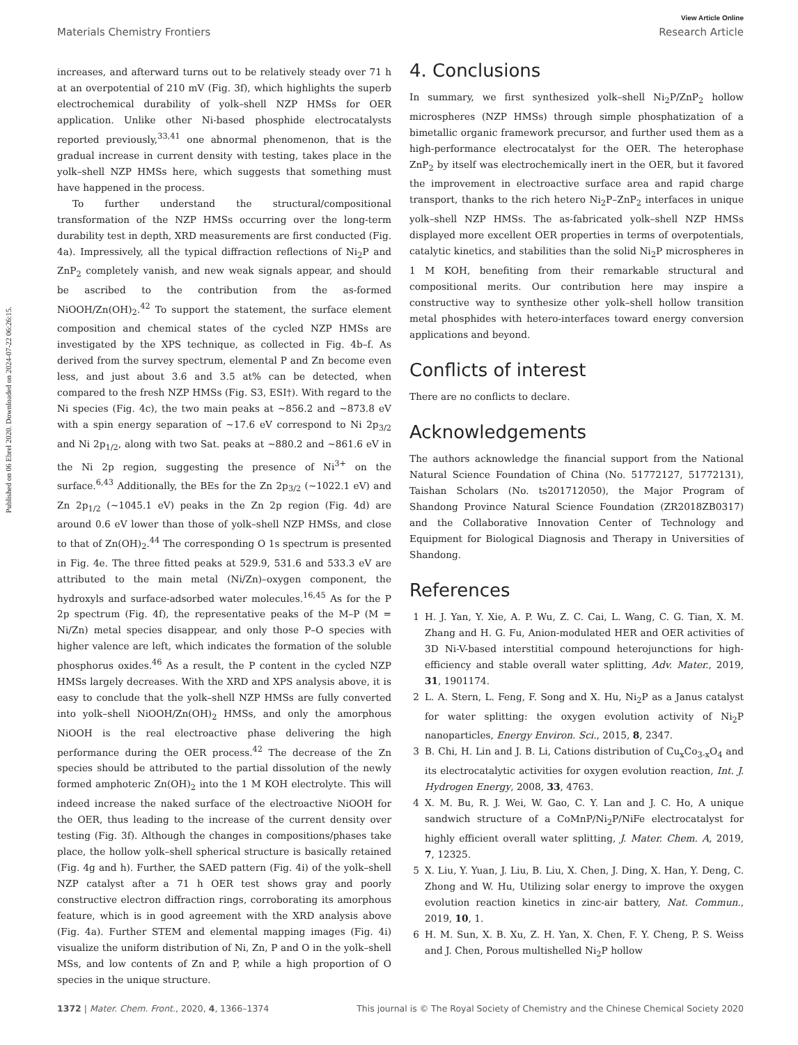Published on 06 Ebrel 2020. Downloaded on 2024-07-22 06:26:15.
View Article Online
Materials Chemistry Frontiers Research Article
increases, and afterward turns out to be relatively steady over 71 h at an overpotential of 210 mV (Fig. 3f), which highlights the superb electrochemical durability of yolk–shell NZP HMSs for OER application. Unlike other Ni-based phosphide electrocatalysts reported previously,<sup>33,41</sup> one abnormal phenomenon, that is the gradual increase in current density with testing, takes place in the yolk–shell NZP HMSs here, which suggests that something must have happened in the process.
To further understand the structural/compositional transformation of the NZP HMSs occurring over the long-term durability test in depth, XRD measurements are first conducted (Fig. 4a). Impressively, all the typical diffraction reflections of Ni<sub>2</sub>P and ZnP<sub>2</sub> completely vanish, and new weak signals appear, and should be ascribed to the contribution from the as-formed NiOOH/Zn(OH)<sub>2</sub>.<sup>42</sup> To support the statement, the surface element composition and chemical states of the cycled NZP HMSs are investigated by the XPS technique, as collected in Fig. 4b–f. As derived from the survey spectrum, elemental P and Zn become even less, and just about 3.6 and 3.5 at% can be detected, when compared to the fresh NZP HMSs (Fig. S3, ESI†). With regard to the Ni species (Fig. 4c), the two main peaks at ~856.2 and ~873.8 eV with a spin energy separation of ~17.6 eV correspond to Ni 2p<sub>3/2</sub> and Ni 2p<sub>1/2</sub>, along with two Sat. peaks at ~880.2 and ~861.6 eV in the Ni 2p region, suggesting the presence of Ni<sup>3+</sup> on the surface.<sup>6,43</sup> Additionally, the BEs for the Zn 2p<sub>3/2</sub> (~1022.1 eV) and Zn 2p<sub>1/2</sub> (~1045.1 eV) peaks in the Zn 2p region (Fig. 4d) are around 0.6 eV lower than those of yolk–shell NZP HMSs, and close to that of Zn(OH)<sub>2</sub>.<sup>44</sup> The corresponding O 1s spectrum is presented in Fig. 4e. The three fitted peaks at 529.9, 531.6 and 533.3 eV are attributed to the main metal (Ni/Zn)–oxygen component, the hydroxyls and surface-adsorbed water molecules.<sup>16,45</sup> As for the P 2p spectrum (Fig. 4f), the representative peaks of the M–P (M = Ni/Zn) metal species disappear, and only those P–O species with higher valence are left, which indicates the formation of the soluble phosphorus oxides.<sup>46</sup> As a result, the P content in the cycled NZP HMSs largely decreases. With the XRD and XPS analysis above, it is easy to conclude that the yolk–shell NZP HMSs are fully converted into yolk–shell NiOOH/Zn(OH)<sub>2</sub> HMSs, and only the amorphous NiOOH is the real electroactive phase delivering the high performance during the OER process.<sup>42</sup> The decrease of the Zn species should be attributed to the partial dissolution of the newly formed amphoteric Zn(OH)<sub>2</sub> into the 1 M KOH electrolyte. This will indeed increase the naked surface of the electroactive NiOOH for the OER, thus leading to the increase of the current density over testing (Fig. 3f). Although the changes in compositions/phases take place, the hollow yolk–shell spherical structure is basically retained (Fig. 4g and h). Further, the SAED pattern (Fig. 4i) of the yolk–shell NZP catalyst after a 71 h OER test shows gray and poorly constructive electron diffraction rings, corroborating its amorphous feature, which is in good agreement with the XRD analysis above (Fig. 4a). Further STEM and elemental mapping images (Fig. 4i) visualize the uniform distribution of Ni, Zn, P and O in the yolk–shell MSs, and low contents of Zn and P, while a high proportion of O species in the unique structure.
4. Conclusions
In summary, we first synthesized yolk–shell Ni<sub>2</sub>P/ZnP<sub>2</sub> hollow microspheres (NZP HMSs) through simple phosphatization of a bimetallic organic framework precursor, and further used them as a high-performance electrocatalyst for the OER. The heterophase ZnP<sub>2</sub> by itself was electrochemically inert in the OER, but it favored the improvement in electroactive surface area and rapid charge transport, thanks to the rich hetero Ni<sub>2</sub>P–ZnP<sub>2</sub> interfaces in unique yolk–shell NZP HMSs. The as-fabricated yolk–shell NZP HMSs displayed more excellent OER properties in terms of overpotentials, catalytic kinetics, and stabilities than the solid Ni<sub>2</sub>P microspheres in 1 M KOH, benefiting from their remarkable structural and compositional merits. Our contribution here may inspire a constructive way to synthesize other yolk–shell hollow transition metal phosphides with hetero-interfaces toward energy conversion applications and beyond.
Conflicts of interest
There are no conflicts to declare.
Acknowledgements
The authors acknowledge the financial support from the National Natural Science Foundation of China (No. 51772127, 51772131), Taishan Scholars (No. ts201712050), the Major Program of Shandong Province Natural Science Foundation (ZR2018ZB0317) and the Collaborative Innovation Center of Technology and Equipment for Biological Diagnosis and Therapy in Universities of Shandong.
References
1 H. J. Yan, Y. Xie, A. P. Wu, Z. C. Cai, L. Wang, C. G. Tian, X. M. Zhang and H. G. Fu, Anion-modulated HER and OER activities of 3D Ni-V-based interstitial compound heterojunctions for high-efficiency and stable overall water splitting, Adv. Mater., 2019, 31, 1901174.
2 L. A. Stern, L. Feng, F. Song and X. Hu, Ni<sub>2</sub>P as a Janus catalyst for water splitting: the oxygen evolution activity of Ni<sub>2</sub>P nanoparticles, Energy Environ. Sci., 2015, 8, 2347.
3 B. Chi, H. Lin and J. B. Li, Cations distribution of Cu<sub>x</sub>Co<sub>3-x</sub>O<sub>4</sub> and its electrocatalytic activities for oxygen evolution reaction, Int. J. Hydrogen Energy, 2008, 33, 4763.
4 X. M. Bu, R. J. Wei, W. Gao, C. Y. Lan and J. C. Ho, A unique sandwich structure of a CoMnP/Ni<sub>2</sub>P/NiFe electrocatalyst for highly efficient overall water splitting, J. Mater. Chem. A, 2019, 7, 12325.
5 X. Liu, Y. Yuan, J. Liu, B. Liu, X. Chen, J. Ding, X. Han, Y. Deng, C. Zhong and W. Hu, Utilizing solar energy to improve the oxygen evolution reaction kinetics in zinc-air battery, Nat. Commun., 2019, 10, 1.
6 H. M. Sun, X. B. Xu, Z. H. Yan, X. Chen, F. Y. Cheng, P. S. Weiss and J. Chen, Porous multishelled Ni<sub>2</sub>P hollow
1372 | Mater. Chem. Front., 2020, 4, 1366–1374 This journal is © The Royal Society of Chemistry and the Chinese Chemical Society 2020